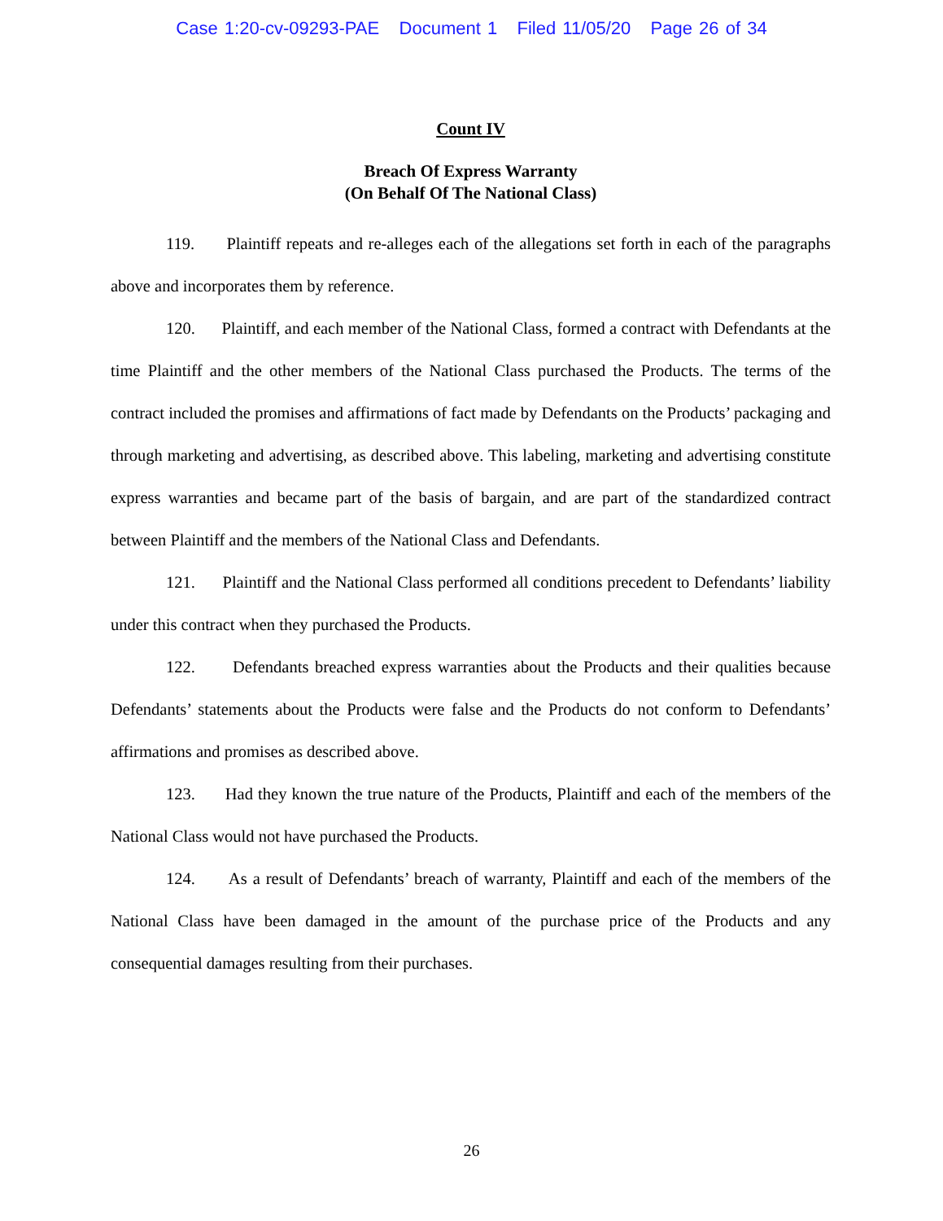Case 1:20-cv-09293-PAE Document 1 Filed 11/05/20 Page 26 of 34
Count IV
Breach Of Express Warranty
(On Behalf Of The National Class)
119. Plaintiff repeats and re-alleges each of the allegations set forth in each of the paragraphs above and incorporates them by reference.
120. Plaintiff, and each member of the National Class, formed a contract with Defendants at the time Plaintiff and the other members of the National Class purchased the Products. The terms of the contract included the promises and affirmations of fact made by Defendants on the Products’ packaging and through marketing and advertising, as described above. This labeling, marketing and advertising constitute express warranties and became part of the basis of bargain, and are part of the standardized contract between Plaintiff and the members of the National Class and Defendants.
121. Plaintiff and the National Class performed all conditions precedent to Defendants’ liability under this contract when they purchased the Products.
122. Defendants breached express warranties about the Products and their qualities because Defendants’ statements about the Products were false and the Products do not conform to Defendants’ affirmations and promises as described above.
123. Had they known the true nature of the Products, Plaintiff and each of the members of the National Class would not have purchased the Products.
124. As a result of Defendants’ breach of warranty, Plaintiff and each of the members of the National Class have been damaged in the amount of the purchase price of the Products and any consequential damages resulting from their purchases.
26